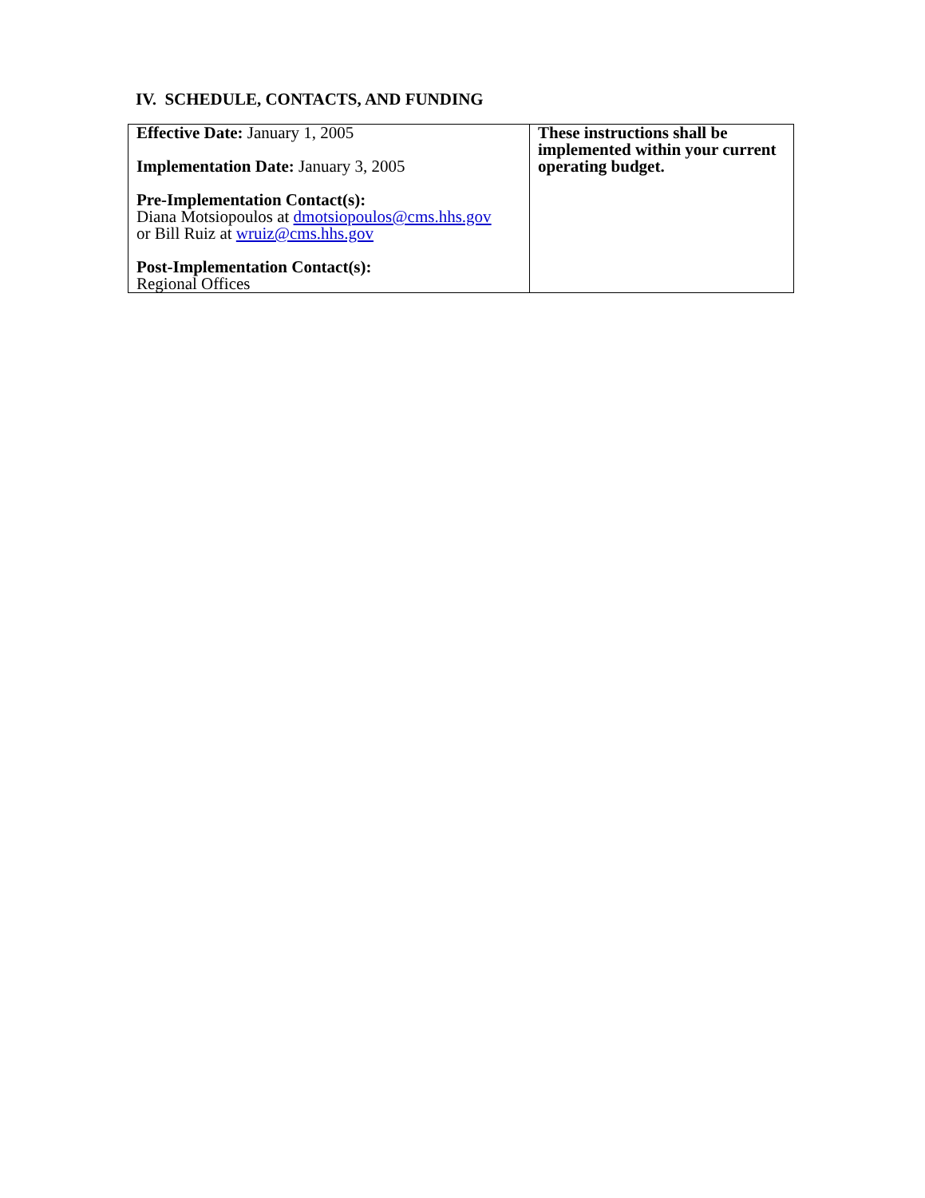IV. SCHEDULE, CONTACTS, AND FUNDING
| Effective Date: January 1, 2005 Implementation Date: January 3, 2005 Pre-Implementation Contact(s): Diana Motsiopoulos at dmotsiopoulos@cms.hhs.gov or Bill Ruiz at wruiz@cms.hhs.gov Post-Implementation Contact(s): Regional Offices | These instructions shall be implemented within your current operating budget. |